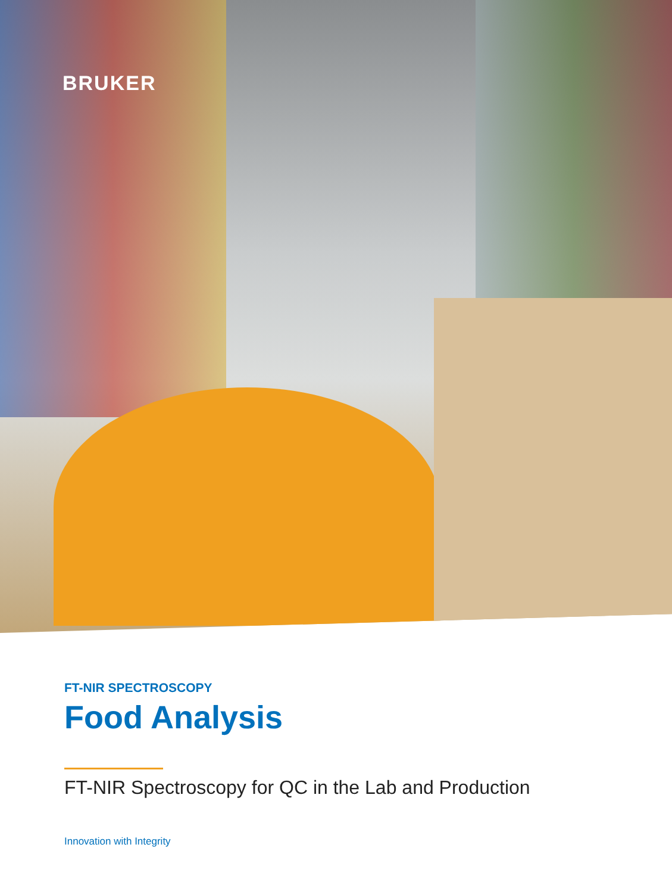BRUKER
FT-NIR SPECTROSCOPY
Food Analysis
FT-NIR Spectroscopy for QC in the Lab and Production
Innovation with Integrity